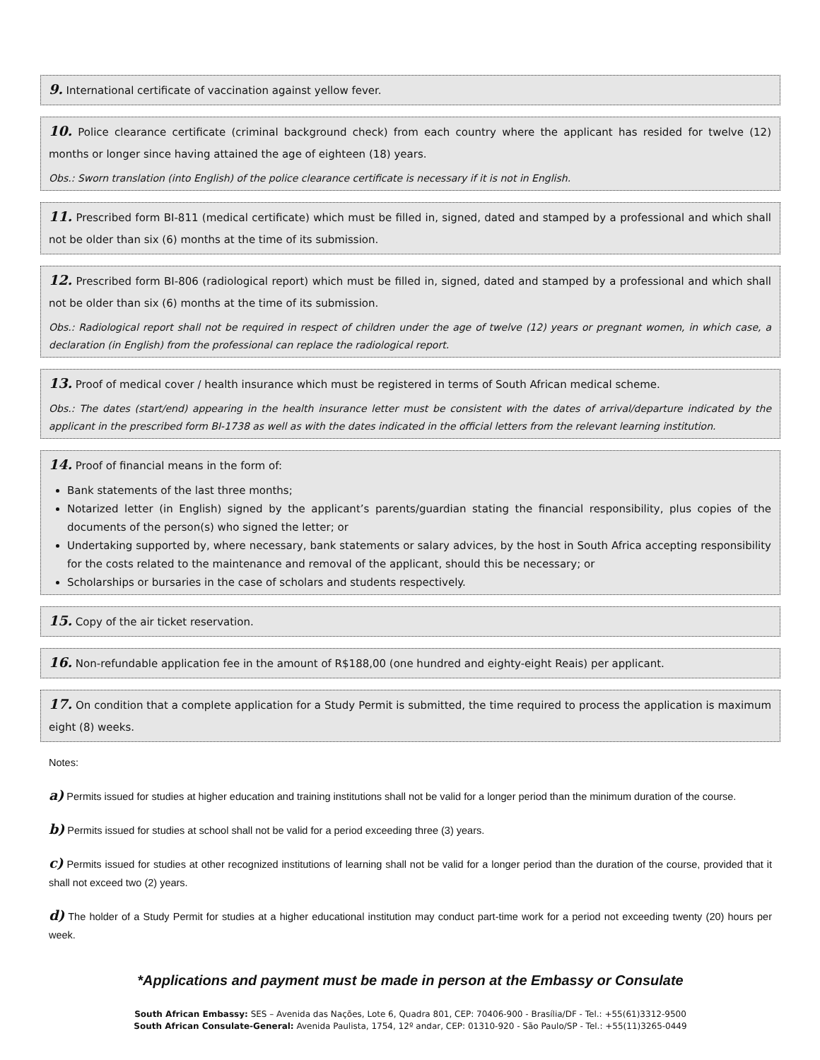9. International certificate of vaccination against yellow fever.
10. Police clearance certificate (criminal background check) from each country where the applicant has resided for twelve (12) months or longer since having attained the age of eighteen (18) years.
Obs.: Sworn translation (into English) of the police clearance certificate is necessary if it is not in English.
11. Prescribed form BI-811 (medical certificate) which must be filled in, signed, dated and stamped by a professional and which shall not be older than six (6) months at the time of its submission.
12. Prescribed form BI-806 (radiological report) which must be filled in, signed, dated and stamped by a professional and which shall not be older than six (6) months at the time of its submission.
Obs.: Radiological report shall not be required in respect of children under the age of twelve (12) years or pregnant women, in which case, a declaration (in English) from the professional can replace the radiological report.
13. Proof of medical cover / health insurance which must be registered in terms of South African medical scheme.
Obs.: The dates (start/end) appearing in the health insurance letter must be consistent with the dates of arrival/departure indicated by the applicant in the prescribed form BI-1738 as well as with the dates indicated in the official letters from the relevant learning institution.
14. Proof of financial means in the form of:
Bank statements of the last three months;
Notarized letter (in English) signed by the applicant’s parents/guardian stating the financial responsibility, plus copies of the documents of the person(s) who signed the letter; or
Undertaking supported by, where necessary, bank statements or salary advices, by the host in South Africa accepting responsibility for the costs related to the maintenance and removal of the applicant, should this be necessary; or
Scholarships or bursaries in the case of scholars and students respectively.
15. Copy of the air ticket reservation.
16. Non-refundable application fee in the amount of R$188,00 (one hundred and eighty-eight Reais) per applicant.
17. On condition that a complete application for a Study Permit is submitted, the time required to process the application is maximum eight (8) weeks.
Notes:
a) Permits issued for studies at higher education and training institutions shall not be valid for a longer period than the minimum duration of the course.
b) Permits issued for studies at school shall not be valid for a period exceeding three (3) years.
c) Permits issued for studies at other recognized institutions of learning shall not be valid for a longer period than the duration of the course, provided that it shall not exceed two (2) years.
d) The holder of a Study Permit for studies at a higher educational institution may conduct part-time work for a period not exceeding twenty (20) hours per week.
*Applications and payment must be made in person at the Embassy or Consulate
South African Embassy: SES – Avenida das Nações, Lote 6, Quadra 801, CEP: 70406-900 - Brasília/DF - Tel.: +55(61)3312-9500
South African Consulate-General: Avenida Paulista, 1754, 12º andar, CEP: 01310-920 - São Paulo/SP - Tel.: +55(11)3265-0449